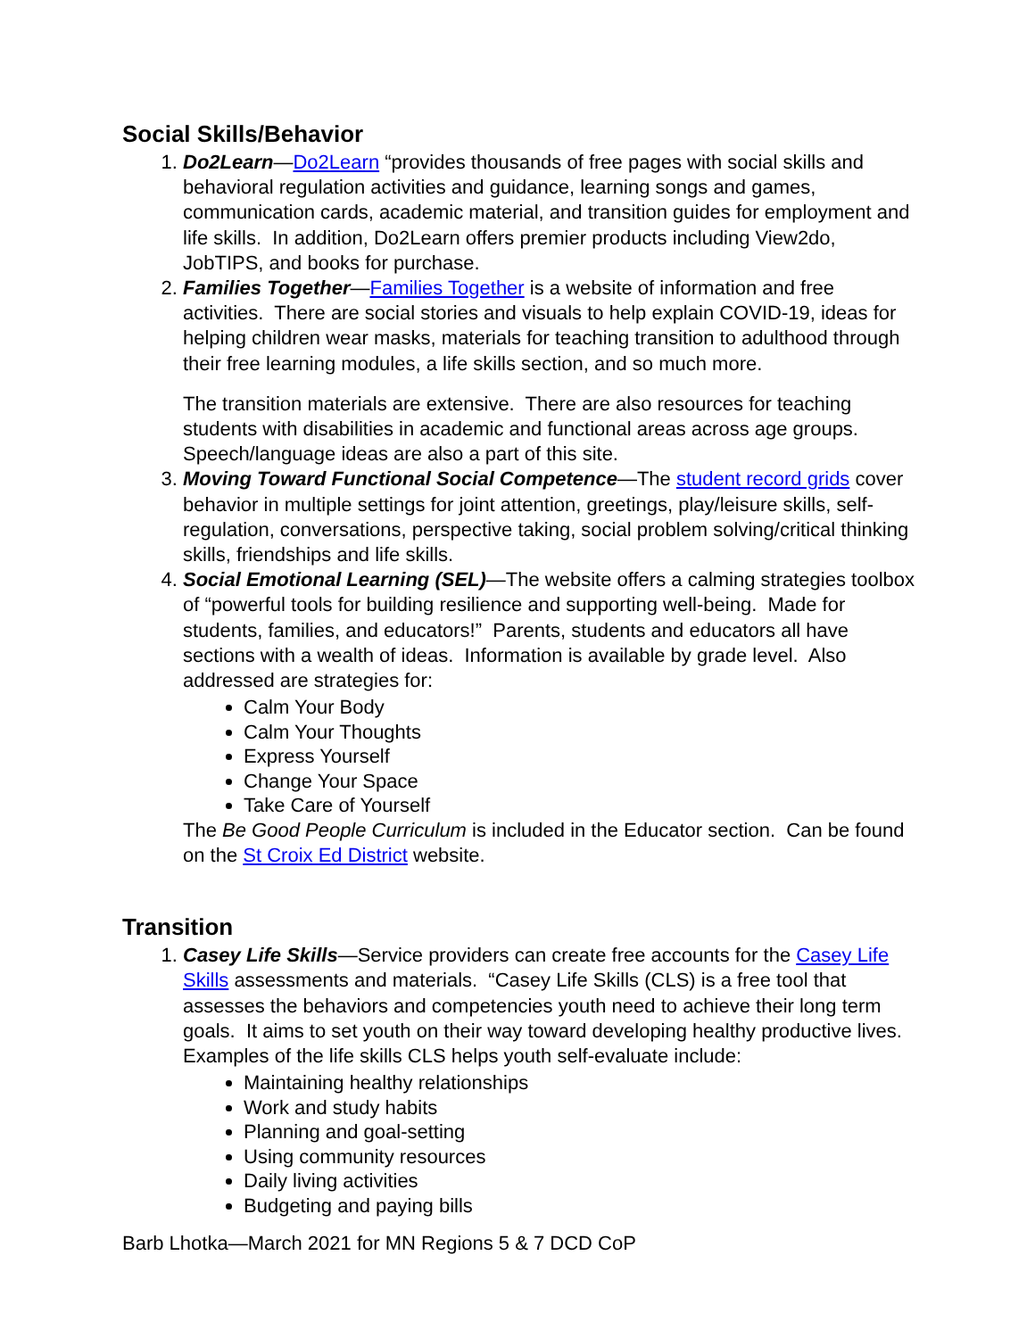Social Skills/Behavior
1. Do2Learn—Do2Learn “provides thousands of free pages with social skills and behavioral regulation activities and guidance, learning songs and games, communication cards, academic material, and transition guides for employment and life skills. In addition, Do2Learn offers premier products including View2do, JobTIPS, and books for purchase.
2. Families Together—Families Together is a website of information and free activities. There are social stories and visuals to help explain COVID-19, ideas for helping children wear masks, materials for teaching transition to adulthood through their free learning modules, a life skills section, and so much more.
The transition materials are extensive. There are also resources for teaching students with disabilities in academic and functional areas across age groups. Speech/language ideas are also a part of this site.
3. Moving Toward Functional Social Competence—The student record grids cover behavior in multiple settings for joint attention, greetings, play/leisure skills, self-regulation, conversations, perspective taking, social problem solving/critical thinking skills, friendships and life skills.
4. Social Emotional Learning (SEL)—The website offers a calming strategies toolbox of “powerful tools for building resilience and supporting well-being. Made for students, families, and educators!” Parents, students and educators all have sections with a wealth of ideas. Information is available by grade level. Also addressed are strategies for:
Calm Your Body
Calm Your Thoughts
Express Yourself
Change Your Space
Take Care of Yourself
The Be Good People Curriculum is included in the Educator section. Can be found on the St Croix Ed District website.
Transition
1. Casey Life Skills—Service providers can create free accounts for the Casey Life Skills assessments and materials. “Casey Life Skills (CLS) is a free tool that assesses the behaviors and competencies youth need to achieve their long term goals. It aims to set youth on their way toward developing healthy productive lives. Examples of the life skills CLS helps youth self-evaluate include:
Maintaining healthy relationships
Work and study habits
Planning and goal-setting
Using community resources
Daily living activities
Budgeting and paying bills
Barb Lhotka—March 2021 for MN Regions 5 & 7 DCD CoP